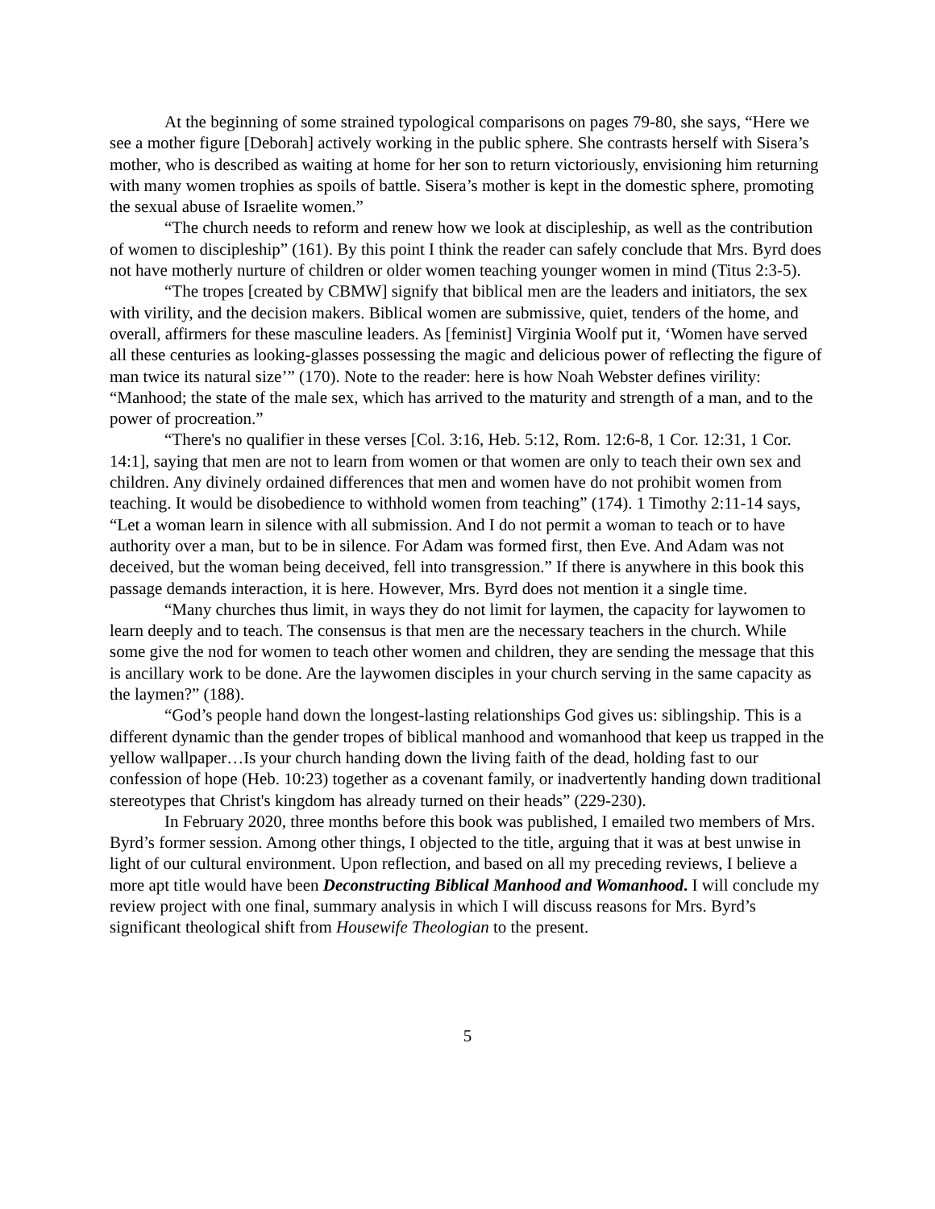At the beginning of some strained typological comparisons on pages 79-80, she says, “Here we see a mother figure [Deborah] actively working in the public sphere. She contrasts herself with Sisera’s mother, who is described as waiting at home for her son to return victoriously, envisioning him returning with many women trophies as spoils of battle. Sisera’s mother is kept in the domestic sphere, promoting the sexual abuse of Israelite women.”
“The church needs to reform and renew how we look at discipleship, as well as the contribution of women to discipleship” (161). By this point I think the reader can safely conclude that Mrs. Byrd does not have motherly nurture of children or older women teaching younger women in mind (Titus 2:3-5).
“The tropes [created by CBMW] signify that biblical men are the leaders and initiators, the sex with virility, and the decision makers. Biblical women are submissive, quiet, tenders of the home, and overall, affirmers for these masculine leaders. As [feminist] Virginia Woolf put it, ‘Women have served all these centuries as looking-glasses possessing the magic and delicious power of reflecting the figure of man twice its natural size’” (170). Note to the reader: here is how Noah Webster defines virility: “Manhood; the state of the male sex, which has arrived to the maturity and strength of a man, and to the power of procreation.”
“There's no qualifier in these verses [Col. 3:16, Heb. 5:12, Rom. 12:6-8, 1 Cor. 12:31, 1 Cor. 14:1], saying that men are not to learn from women or that women are only to teach their own sex and children. Any divinely ordained differences that men and women have do not prohibit women from teaching. It would be disobedience to withhold women from teaching” (174). 1 Timothy 2:11-14 says, “Let a woman learn in silence with all submission. And I do not permit a woman to teach or to have authority over a man, but to be in silence. For Adam was formed first, then Eve. And Adam was not deceived, but the woman being deceived, fell into transgression.” If there is anywhere in this book this passage demands interaction, it is here. However, Mrs. Byrd does not mention it a single time.
“Many churches thus limit, in ways they do not limit for laymen, the capacity for laywomen to learn deeply and to teach. The consensus is that men are the necessary teachers in the church. While some give the nod for women to teach other women and children, they are sending the message that this is ancillary work to be done. Are the laywomen disciples in your church serving in the same capacity as the laymen?” (188).
“God’s people hand down the longest-lasting relationships God gives us: siblingship. This is a different dynamic than the gender tropes of biblical manhood and womanhood that keep us trapped in the yellow wallpaper…Is your church handing down the living faith of the dead, holding fast to our confession of hope (Heb. 10:23) together as a covenant family, or inadvertently handing down traditional stereotypes that Christ's kingdom has already turned on their heads” (229-230).
In February 2020, three months before this book was published, I emailed two members of Mrs. Byrd’s former session. Among other things, I objected to the title, arguing that it was at best unwise in light of our cultural environment. Upon reflection, and based on all my preceding reviews, I believe a more apt title would have been Deconstructing Biblical Manhood and Womanhood. I will conclude my review project with one final, summary analysis in which I will discuss reasons for Mrs. Byrd’s significant theological shift from Housewife Theologian to the present.
5